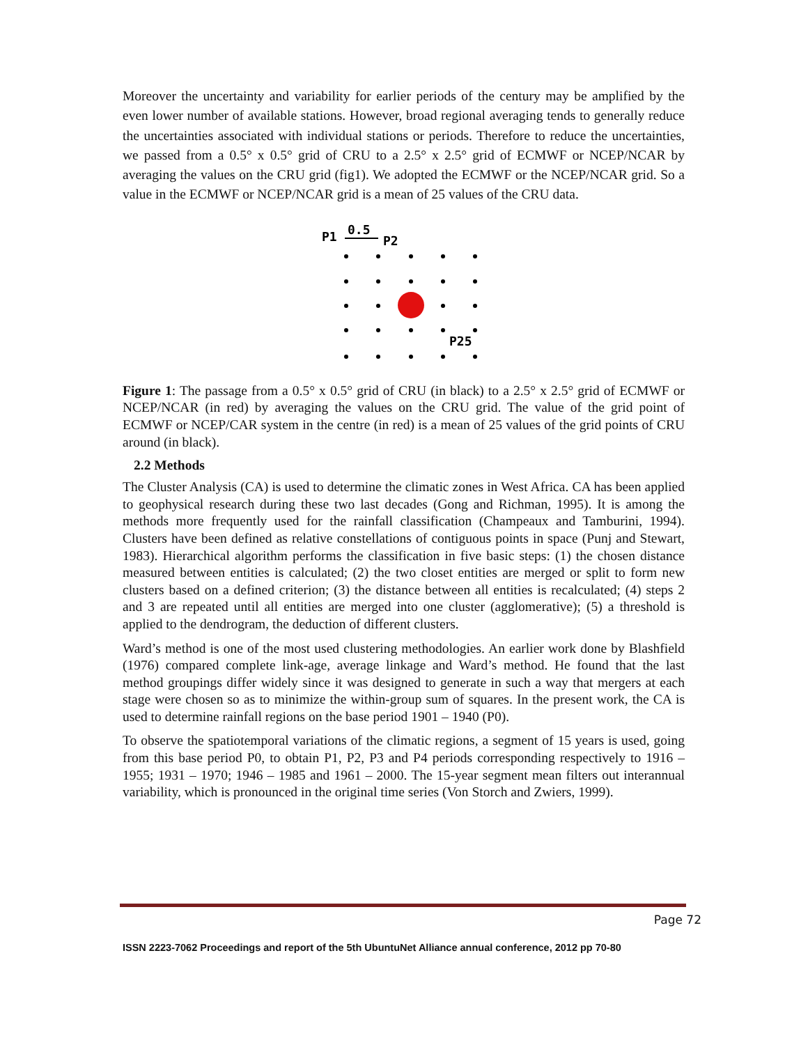Moreover the uncertainty and variability for earlier periods of the century may be amplified by the even lower number of available stations. However, broad regional averaging tends to generally reduce the uncertainties associated with individual stations or periods. Therefore to reduce the uncertainties, we passed from a 0.5° x 0.5° grid of CRU to a 2.5° x 2.5° grid of ECMWF or NCEP/NCAR by averaging the values on the CRU grid (fig1). We adopted the ECMWF or the NCEP/NCAR grid. So a value in the ECMWF or NCEP/NCAR grid is a mean of 25 values of the CRU data.
P1
0.5
P2
P25
Figure 1: The passage from a 0.5° x 0.5° grid of CRU (in black) to a 2.5° x 2.5° grid of ECMWF or NCEP/NCAR (in red) by averaging the values on the CRU grid. The value of the grid point of ECMWF or NCEP/CAR system in the centre (in red) is a mean of 25 values of the grid points of CRU around (in black).
2.2 Methods
The Cluster Analysis (CA) is used to determine the climatic zones in West Africa. CA has been applied to geophysical research during these two last decades (Gong and Richman, 1995). It is among the methods more frequently used for the rainfall classification (Champeaux and Tamburini, 1994). Clusters have been defined as relative constellations of contiguous points in space (Punj and Stewart, 1983). Hierarchical algorithm performs the classification in five basic steps: (1) the chosen distance measured between entities is calculated; (2) the two closet entities are merged or split to form new clusters based on a defined criterion; (3) the distance between all entities is recalculated; (4) steps 2 and 3 are repeated until all entities are merged into one cluster (agglomerative); (5) a threshold is applied to the dendrogram, the deduction of different clusters.
Ward’s method is one of the most used clustering methodologies. An earlier work done by Blashfield (1976) compared complete link-age, average linkage and Ward’s method. He found that the last method groupings differ widely since it was designed to generate in such a way that mergers at each stage were chosen so as to minimize the within-group sum of squares. In the present work, the CA is used to determine rainfall regions on the base period 1901 – 1940 (P0).
To observe the spatiotemporal variations of the climatic regions, a segment of 15 years is used, going from this base period P0, to obtain P1, P2, P3 and P4 periods corresponding respectively to 1916 – 1955; 1931 – 1970; 1946 – 1985 and 1961 – 2000. The 15-year segment mean filters out interannual variability, which is pronounced in the original time series (Von Storch and Zwiers, 1999).
Page 72
ISSN 2223-7062 Proceedings and report of the 5th UbuntuNet Alliance annual conference, 2012 pp 70-80